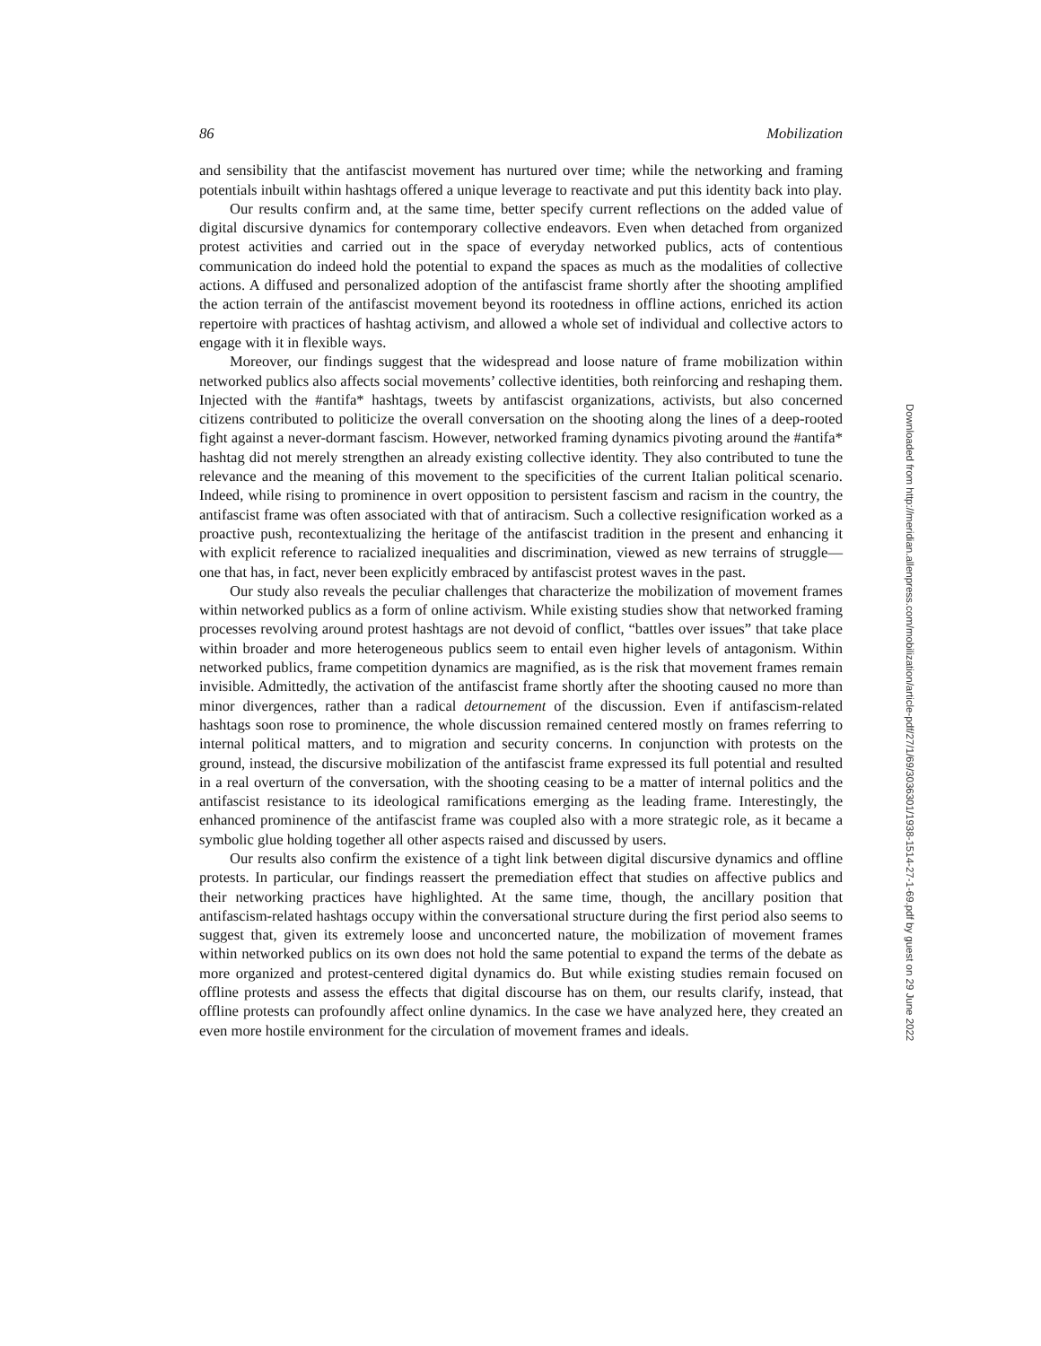86 Mobilization
and sensibility that the antifascist movement has nurtured over time; while the networking and framing potentials inbuilt within hashtags offered a unique leverage to reactivate and put this identity back into play.
Our results confirm and, at the same time, better specify current reflections on the added value of digital discursive dynamics for contemporary collective endeavors. Even when detached from organized protest activities and carried out in the space of everyday networked publics, acts of contentious communication do indeed hold the potential to expand the spaces as much as the modalities of collective actions. A diffused and personalized adoption of the antifascist frame shortly after the shooting amplified the action terrain of the antifascist movement beyond its rootedness in offline actions, enriched its action repertoire with practices of hashtag activism, and allowed a whole set of individual and collective actors to engage with it in flexible ways.
Moreover, our findings suggest that the widespread and loose nature of frame mobilization within networked publics also affects social movements’ collective identities, both reinforcing and reshaping them. Injected with the #antifa* hashtags, tweets by antifascist organizations, activists, but also concerned citizens contributed to politicize the overall conversation on the shooting along the lines of a deep-rooted fight against a never-dormant fascism. However, networked framing dynamics pivoting around the #antifa* hashtag did not merely strengthen an already existing collective identity. They also contributed to tune the relevance and the meaning of this movement to the specificities of the current Italian political scenario. Indeed, while rising to prominence in overt opposition to persistent fascism and racism in the country, the antifascist frame was often associated with that of antiracism. Such a collective resignification worked as a proactive push, recontextualizing the heritage of the antifascist tradition in the present and enhancing it with explicit reference to racialized inequalities and discrimination, viewed as new terrains of struggle—one that has, in fact, never been explicitly embraced by antifascist protest waves in the past.
Our study also reveals the peculiar challenges that characterize the mobilization of movement frames within networked publics as a form of online activism. While existing studies show that networked framing processes revolving around protest hashtags are not devoid of conflict, “battles over issues” that take place within broader and more heterogeneous publics seem to entail even higher levels of antagonism. Within networked publics, frame competition dynamics are magnified, as is the risk that movement frames remain invisible. Admittedly, the activation of the antifascist frame shortly after the shooting caused no more than minor divergences, rather than a radical detournement of the discussion. Even if antifascism-related hashtags soon rose to prominence, the whole discussion remained centered mostly on frames referring to internal political matters, and to migration and security concerns. In conjunction with protests on the ground, instead, the discursive mobilization of the antifascist frame expressed its full potential and resulted in a real overturn of the conversation, with the shooting ceasing to be a matter of internal politics and the antifascist resistance to its ideological ramifications emerging as the leading frame. Interestingly, the enhanced prominence of the antifascist frame was coupled also with a more strategic role, as it became a symbolic glue holding together all other aspects raised and discussed by users.
Our results also confirm the existence of a tight link between digital discursive dynamics and offline protests. In particular, our findings reassert the premediation effect that studies on affective publics and their networking practices have highlighted. At the same time, though, the ancillary position that antifascism-related hashtags occupy within the conversational structure during the first period also seems to suggest that, given its extremely loose and unconcerted nature, the mobilization of movement frames within networked publics on its own does not hold the same potential to expand the terms of the debate as more organized and protest-centered digital dynamics do. But while existing studies remain focused on offline protests and assess the effects that digital discourse has on them, our results clarify, instead, that offline protests can profoundly affect online dynamics. In the case we have analyzed here, they created an even more hostile environment for the circulation of movement frames and ideals.
Downloaded from http://meridian.allenpress.com/mobilization/article-pdf/27/1/69/3036301/1938-1514-27-1-69.pdf by guest on 29 June 2022